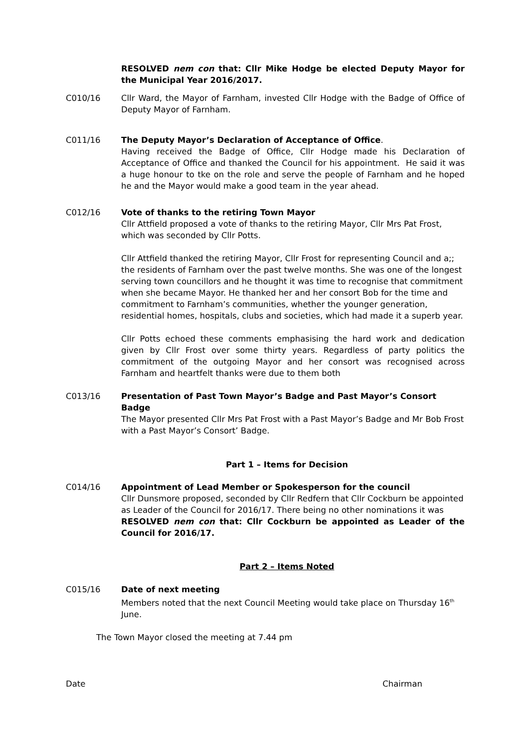RESOLVED nem con that: Cllr Mike Hodge be elected Deputy Mayor for the Municipal Year 2016/2017.
C010/16 Cllr Ward, the Mayor of Farnham, invested Cllr Hodge with the Badge of Office of Deputy Mayor of Farnham.
C011/16 The Deputy Mayor’s Declaration of Acceptance of Office.
Having received the Badge of Office, Cllr Hodge made his Declaration of Acceptance of Office and thanked the Council for his appointment. He said it was a huge honour to tke on the role and serve the people of Farnham and he hoped he and the Mayor would make a good team in the year ahead.
C012/16 Vote of thanks to the retiring Town Mayor
Cllr Attfield proposed a vote of thanks to the retiring Mayor, Cllr Mrs Pat Frost, which was seconded by Cllr Potts.
Cllr Attfield thanked the retiring Mayor, Cllr Frost for representing Council and a;; the residents of Farnham over the past twelve months. She was one of the longest serving town councillors and he thought it was time to recognise that commitment when she became Mayor. He thanked her and her consort Bob for the time and commitment to Farnham’s communities, whether the younger generation, residential homes, hospitals, clubs and societies, which had made it a superb year.
Cllr Potts echoed these comments emphasising the hard work and dedication given by Cllr Frost over some thirty years. Regardless of party politics the commitment of the outgoing Mayor and her consort was recognised across Farnham and heartfelt thanks were due to them both
C013/16 Presentation of Past Town Mayor’s Badge and Past Mayor’s Consort Badge
The Mayor presented Cllr Mrs Pat Frost with a Past Mayor’s Badge and Mr Bob Frost with a Past Mayor’s Consort’ Badge.
Part 1 – Items for Decision
C014/16 Appointment of Lead Member or Spokesperson for the council
Cllr Dunsmore proposed, seconded by Cllr Redfern that Cllr Cockburn be appointed as Leader of the Council for 2016/17. There being no other nominations it was
RESOLVED nem con that: Cllr Cockburn be appointed as Leader of the Council for 2016/17.
Part 2 – Items Noted
C015/16 Date of next meeting
Members noted that the next Council Meeting would take place on Thursday 16<sup>th</sup> June.
The Town Mayor closed the meeting at 7.44 pm
Date Chairman